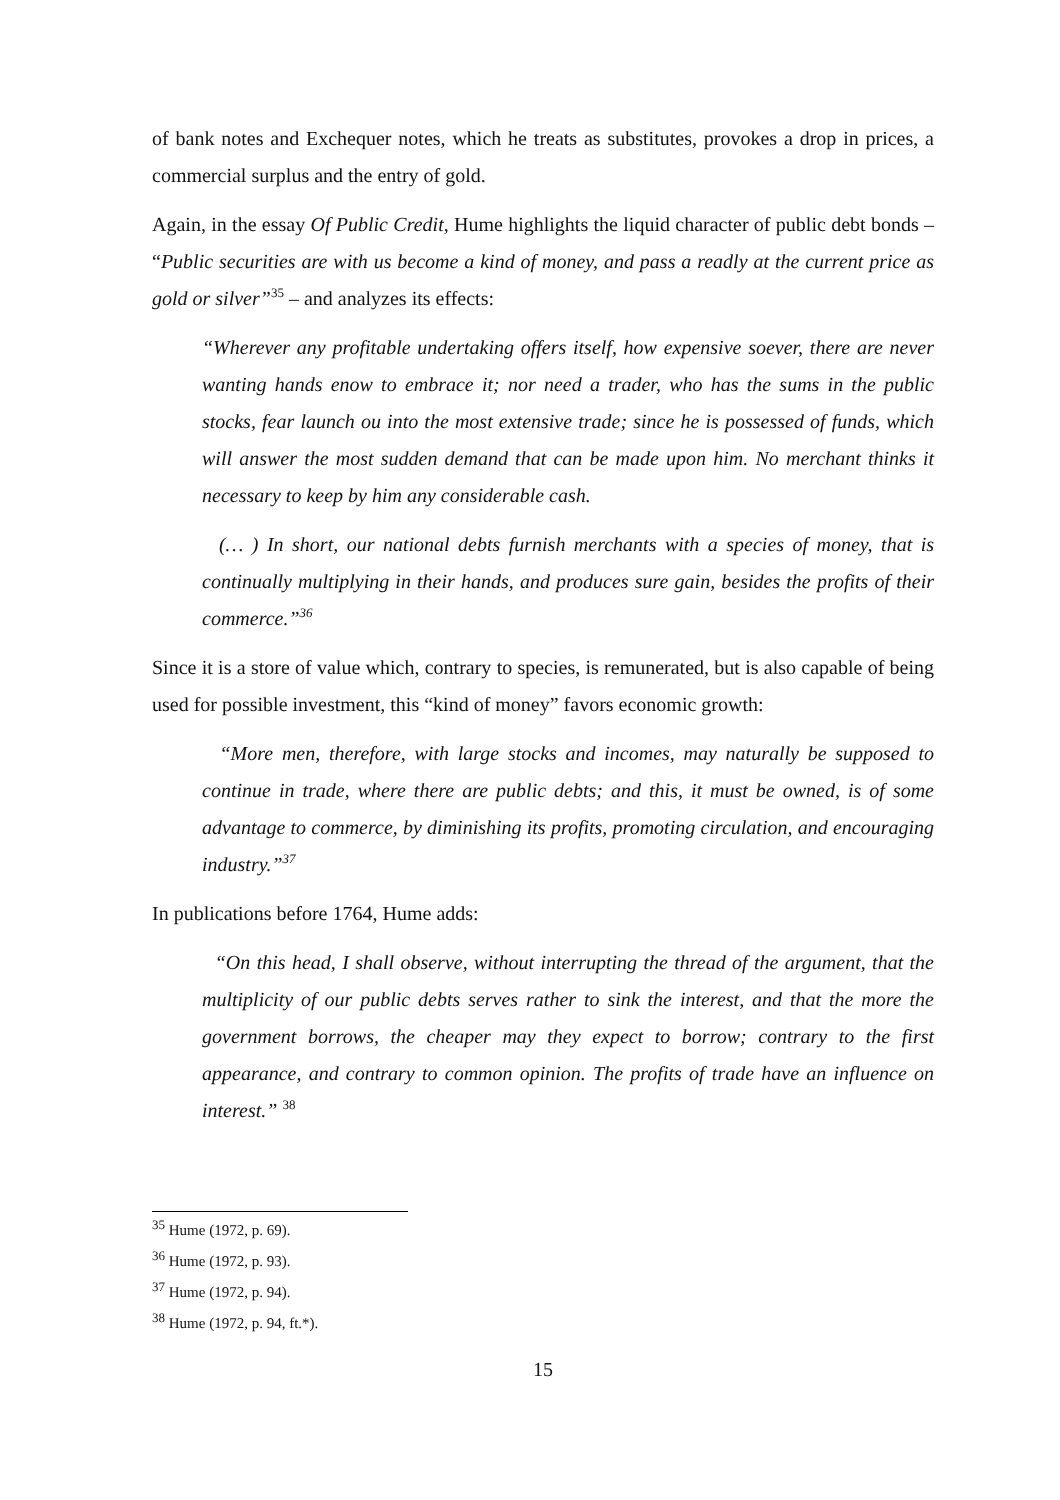of bank notes and Exchequer notes, which he treats as substitutes, provokes a drop in prices, a commercial surplus and the entry of gold.
Again, in the essay Of Public Credit, Hume highlights the liquid character of public debt bonds – “Public securities are with us become a kind of money, and pass a readly at the current price as gold or silver”<sup>35</sup> – and analyzes its effects:
“Wherever any profitable undertaking offers itself, how expensive soever, there are never wanting hands enow to embrace it; nor need a trader, who has the sums in the public stocks, fear launch ou into the most extensive trade; since he is possessed of funds, which will answer the most sudden demand that can be made upon him. No merchant thinks it necessary to keep by him any considerable cash.
(… ) In short, our national debts furnish merchants with a species of money, that is continually multiplying in their hands, and produces sure gain, besides the profits of their commerce.”<sup>36</sup>
Since it is a store of value which, contrary to species, is remunerated, but is also capable of being used for possible investment, this “kind of money” favors economic growth:
“More men, therefore, with large stocks and incomes, may naturally be supposed to continue in trade, where there are public debts; and this, it must be owned, is of some advantage to commerce, by diminishing its profits, promoting circulation, and encouraging industry.”<sup>37</sup>
In publications before 1764, Hume adds:
“On this head, I shall observe, without interrupting the thread of the argument, that the multiplicity of our public debts serves rather to sink the interest, and that the more the government borrows, the cheaper may they expect to borrow; contrary to the first appearance, and contrary to common opinion. The profits of trade have an influence on interest.” <sup>38</sup>
<sup>35</sup> Hume (1972, p. 69).
<sup>36</sup> Hume (1972, p. 93).
<sup>37</sup> Hume (1972, p. 94).
<sup>38</sup> Hume (1972, p. 94, ft.*).
15